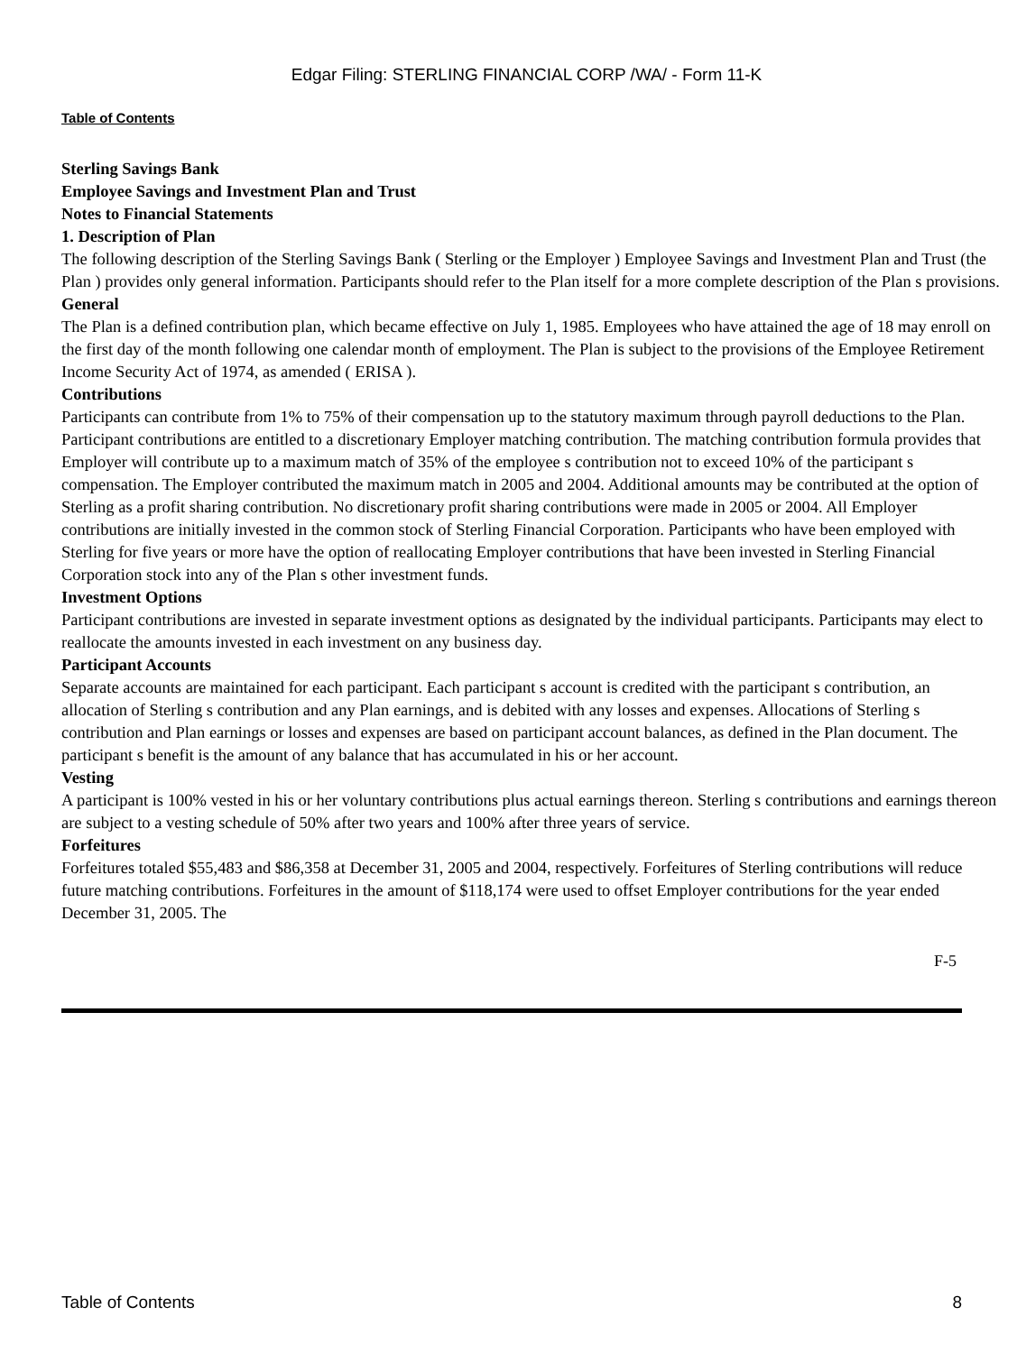Edgar Filing: STERLING FINANCIAL CORP /WA/ - Form 11-K
Table of Contents
Sterling Savings Bank
Employee Savings and Investment Plan and Trust
Notes to Financial Statements
1. Description of Plan
The following description of the Sterling Savings Bank ( Sterling or the Employer ) Employee Savings and Investment Plan and Trust (the Plan ) provides only general information. Participants should refer to the Plan itself for a more complete description of the Plan s provisions.
General
The Plan is a defined contribution plan, which became effective on July 1, 1985. Employees who have attained the age of 18 may enroll on the first day of the month following one calendar month of employment. The Plan is subject to the provisions of the Employee Retirement Income Security Act of 1974, as amended ( ERISA ).
Contributions
Participants can contribute from 1% to 75% of their compensation up to the statutory maximum through payroll deductions to the Plan.
Participant contributions are entitled to a discretionary Employer matching contribution. The matching contribution formula provides that Employer will contribute up to a maximum match of 35% of the employee s contribution not to exceed 10% of the participant s compensation. The Employer contributed the maximum match in 2005 and 2004. Additional amounts may be contributed at the option of Sterling as a profit sharing contribution. No discretionary profit sharing contributions were made in 2005 or 2004. All Employer contributions are initially invested in the common stock of Sterling Financial Corporation. Participants who have been employed with Sterling for five years or more have the option of reallocating Employer contributions that have been invested in Sterling Financial Corporation stock into any of the Plan s other investment funds.
Investment Options
Participant contributions are invested in separate investment options as designated by the individual participants. Participants may elect to reallocate the amounts invested in each investment on any business day.
Participant Accounts
Separate accounts are maintained for each participant. Each participant s account is credited with the participant s contribution, an allocation of Sterling s contribution and any Plan earnings, and is debited with any losses and expenses. Allocations of Sterling s contribution and Plan earnings or losses and expenses are based on participant account balances, as defined in the Plan document. The participant s benefit is the amount of any balance that has accumulated in his or her account.
Vesting
A participant is 100% vested in his or her voluntary contributions plus actual earnings thereon. Sterling s contributions and earnings thereon are subject to a vesting schedule of 50% after two years and 100% after three years of service.
Forfeitures
Forfeitures totaled $55,483 and $86,358 at December 31, 2005 and 2004, respectively. Forfeitures of Sterling contributions will reduce future matching contributions. Forfeitures in the amount of $118,174 were used to offset Employer contributions for the year ended December 31, 2005. The
F-5
Table of Contents 8